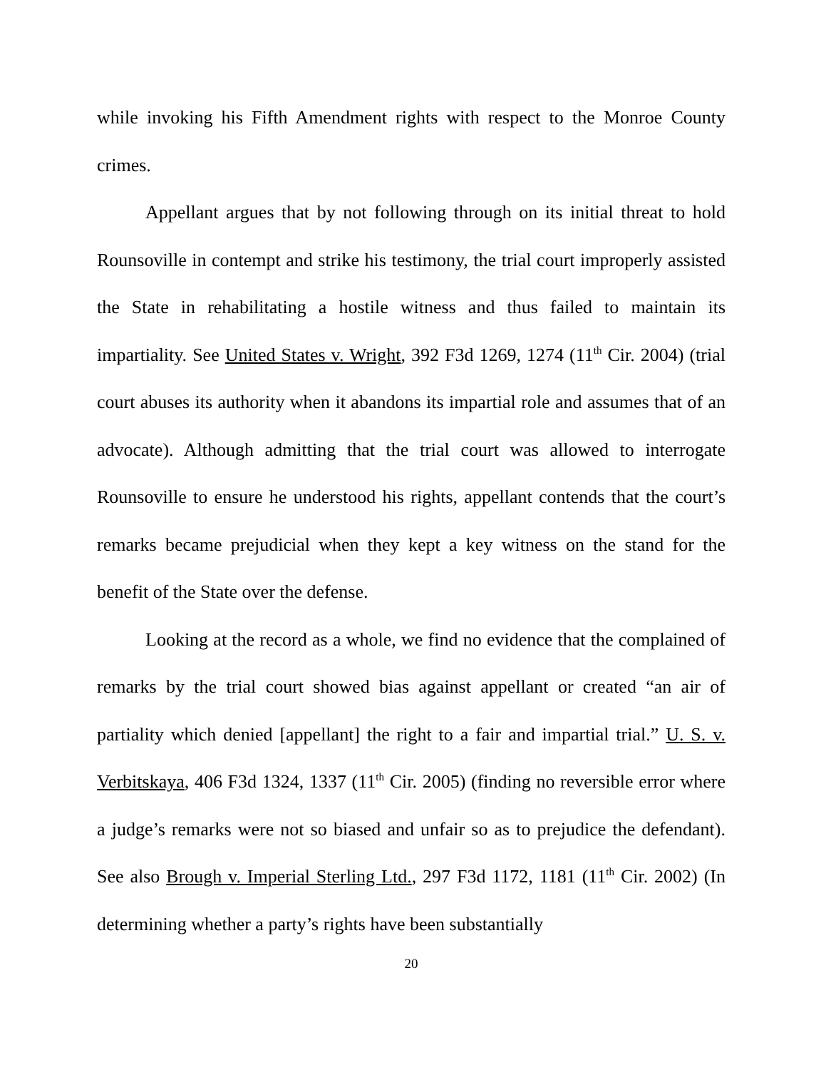while invoking his Fifth Amendment rights with respect to the Monroe County crimes.
Appellant argues that by not following through on its initial threat to hold Rounsoville in contempt and strike his testimony, the trial court improperly assisted the State in rehabilitating a hostile witness and thus failed to maintain its impartiality. See United States v. Wright, 392 F3d 1269, 1274 (11<sup>th</sup> Cir. 2004) (trial court abuses its authority when it abandons its impartial role and assumes that of an advocate). Although admitting that the trial court was allowed to interrogate Rounsoville to ensure he understood his rights, appellant contends that the court’s remarks became prejudicial when they kept a key witness on the stand for the benefit of the State over the defense.
Looking at the record as a whole, we find no evidence that the complained of remarks by the trial court showed bias against appellant or created “an air of partiality which denied [appellant] the right to a fair and impartial trial.” U. S. v. Verbitskaya, 406 F3d 1324, 1337 (11<sup>th</sup> Cir. 2005) (finding no reversible error where a judge’s remarks were not so biased and unfair so as to prejudice the defendant). See also Brough v. Imperial Sterling Ltd., 297 F3d 1172, 1181 (11<sup>th</sup> Cir. 2002) (In determining whether a party’s rights have been substantially
20